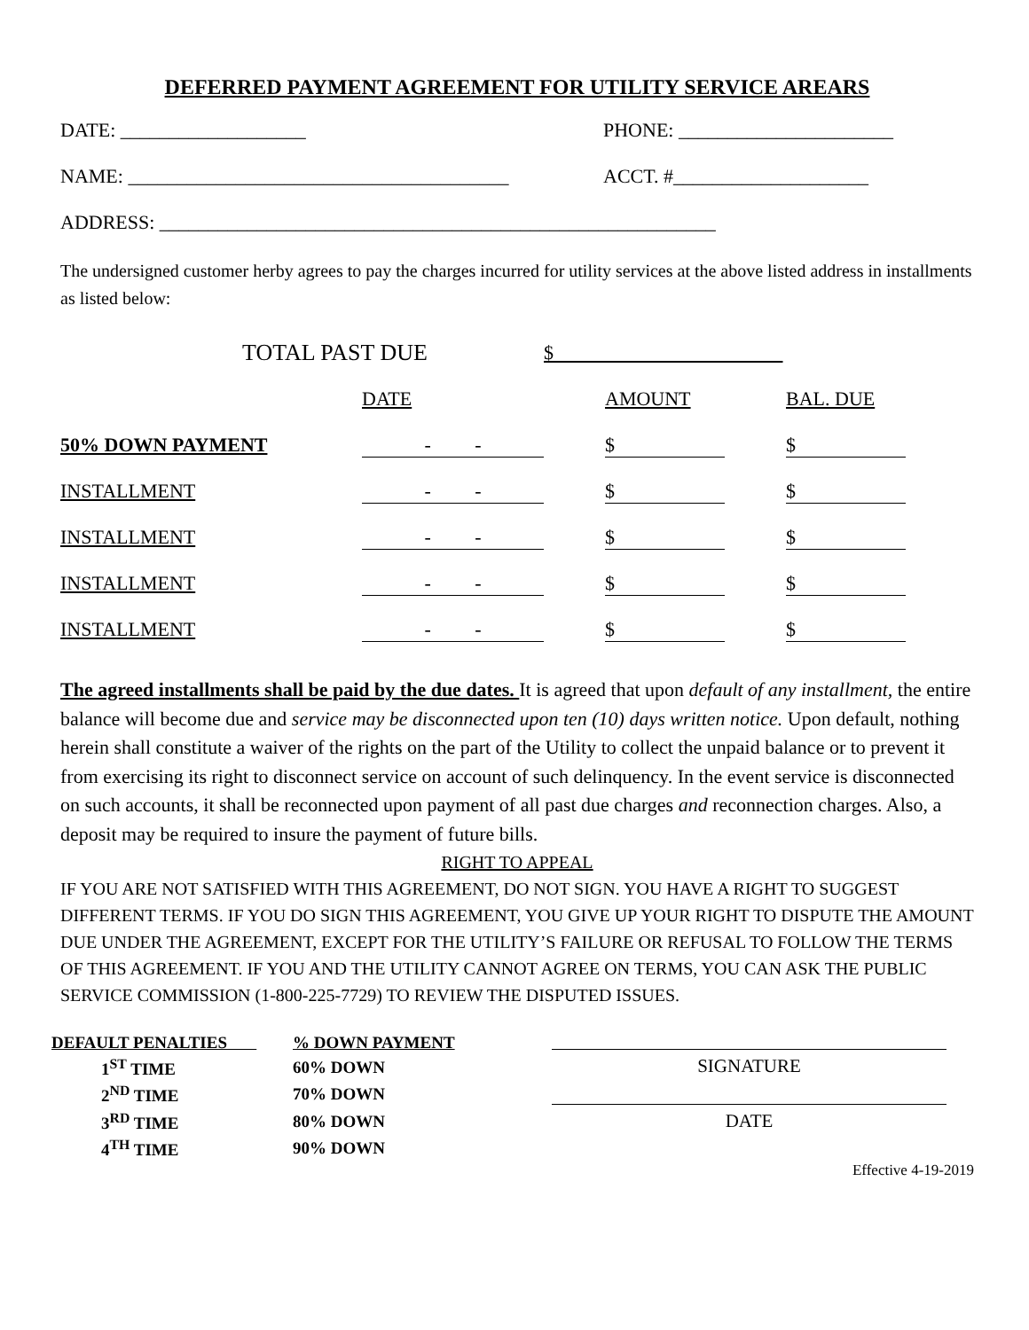DEFERRED PAYMENT AGREEMENT FOR UTILITY SERVICE AREARS
DATE: ___________________ PHONE: ______________________
NAME: _______________________________________ ACCT. #____________________
ADDRESS: _________________________________________________________
The undersigned customer herby agrees to pay the charges incurred for utility services at the above listed address in installments as listed below:
| | TOTAL PAST DUE | $ |
| | DATE | AMOUNT | BAL. DUE |
| 50% DOWN PAYMENT | - - | $ | $ |
| INSTALLMENT | - - | $ | $ |
| INSTALLMENT | - - | $ | $ |
| INSTALLMENT | - - | $ | $ |
| INSTALLMENT | - - | $ | $ |
The agreed installments shall be paid by the due dates. It is agreed that upon default of any installment, the entire balance will become due and service may be disconnected upon ten (10) days written notice. Upon default, nothing herein shall constitute a waiver of the rights on the part of the Utility to collect the unpaid balance or to prevent it from exercising its right to disconnect service on account of such delinquency. In the event service is disconnected on such accounts, it shall be reconnected upon payment of all past due charges and reconnection charges. Also, a deposit may be required to insure the payment of future bills.
RIGHT TO APPEAL
IF YOU ARE NOT SATISFIED WITH THIS AGREEMENT, DO NOT SIGN. YOU HAVE A RIGHT TO SUGGEST DIFFERENT TERMS. IF YOU DO SIGN THIS AGREEMENT, YOU GIVE UP YOUR RIGHT TO DISPUTE THE AMOUNT DUE UNDER THE AGREEMENT, EXCEPT FOR THE UTILITY’S FAILURE OR REFUSAL TO FOLLOW THE TERMS OF THIS AGREEMENT. IF YOU AND THE UTILITY CANNOT AGREE ON TERMS, YOU CAN ASK THE PUBLIC SERVICE COMMISSION (1-800-225-7729) TO REVIEW THE DISPUTED ISSUES.
| DEFAULT PENALTIES | % DOWN PAYMENT |
| --- | --- |
| 1<sup>ST</sup> TIME | 60% DOWN |
| 2<sup>ND</sup> TIME | 70% DOWN |
| 3<sup>RD</sup> TIME | 80% DOWN |
| 4<sup>TH</sup> TIME | 90% DOWN |
SIGNATURE
DATE
Effective 4-19-2019